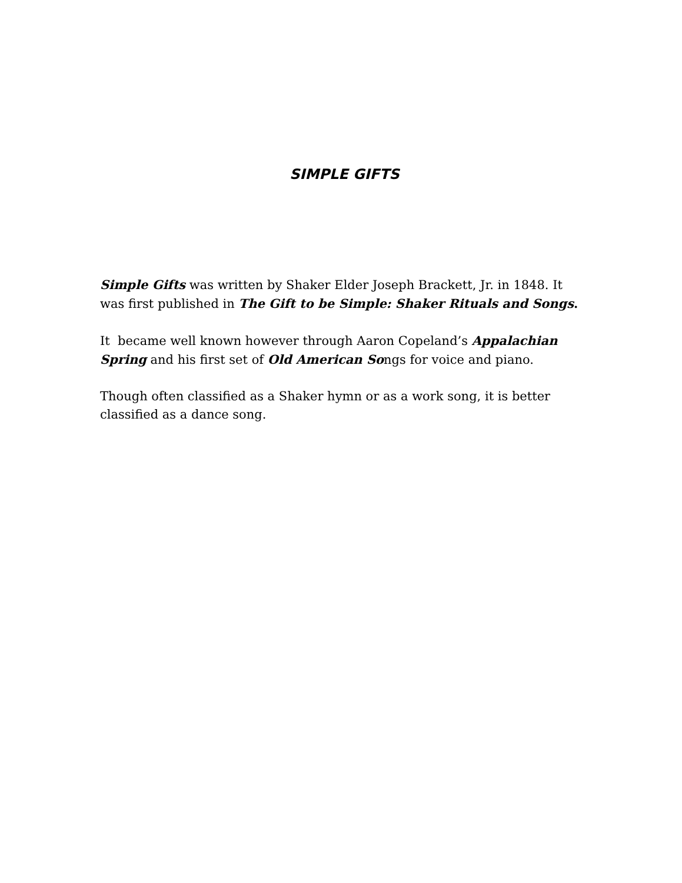SIMPLE GIFTS
Simple Gifts was written by Shaker Elder Joseph Brackett, Jr. in 1848. It was first published in The Gift to be Simple: Shaker Rituals and Songs.
It became well known however through Aaron Copeland’s Appalachian Spring and his first set of Old American Songs for voice and piano.
Though often classified as a Shaker hymn or as a work song, it is better classified as a dance song.